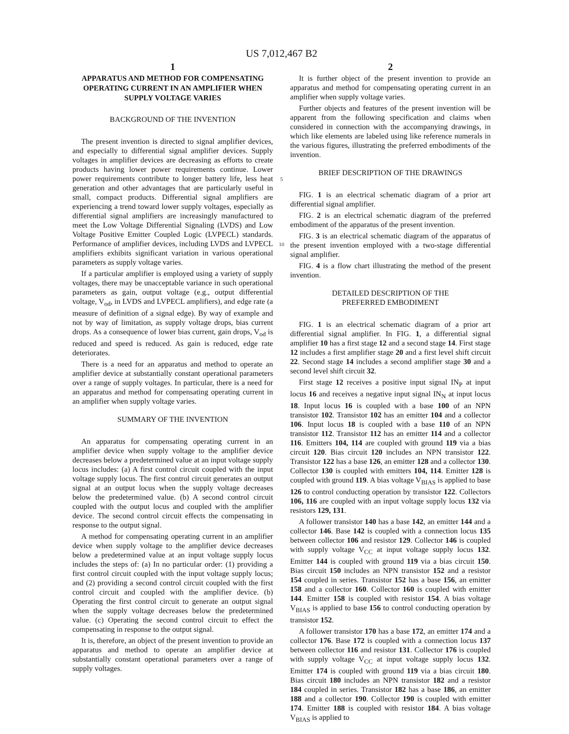US 7,012,467 B2
1
APPARATUS AND METHOD FOR COMPENSATING OPERATING CURRENT IN AN AMPLIFIER WHEN SUPPLY VOLTAGE VARIES
BACKGROUND OF THE INVENTION
The present invention is directed to signal amplifier devices, and especially to differential signal amplifier devices. Supply voltages in amplifier devices are decreasing as efforts to create products having lower power requirements continue. Lower power requirements contribute to longer battery life, less heat generation and other advantages that are particularly useful in small, compact products. Differential signal amplifiers are experiencing a trend toward lower supply voltages, especially as differential signal amplifiers are increasingly manufactured to meet the Low Voltage Differential Signaling (LVDS) and Low Voltage Positive Emitter Coupled Logic (LVPECL) standards. Performance of amplifier devices, including LVDS and LVPECL amplifiers exhibits significant variation in various operational parameters as supply voltage varies.
If a particular amplifier is employed using a variety of supply voltages, there may be unacceptable variance in such operational parameters as gain, output voltage (e.g., output differential voltage, V<sub>od</sub>, in LVDS and LVPECL amplifiers), and edge rate (a measure of definition of a signal edge). By way of example and not by way of limitation, as supply voltage drops, bias current drops. As a consequence of lower bias current, gain drops, V<sub>od</sub> is reduced and speed is reduced. As gain is reduced, edge rate deteriorates.
There is a need for an apparatus and method to operate an amplifier device at substantially constant operational parameters over a range of supply voltages. In particular, there is a need for an apparatus and method for compensating operating current in an amplifier when supply voltage varies.
SUMMARY OF THE INVENTION
An apparatus for compensating operating current in an amplifier device when supply voltage to the amplifier device decreases below a predetermined value at an input voltage supply locus includes: (a) A first control circuit coupled with the input voltage supply locus. The first control circuit generates an output signal at an output locus when the supply voltage decreases below the predetermined value. (b) A second control circuit coupled with the output locus and coupled with the amplifier device. The second control circuit effects the compensating in response to the output signal.
A method for compensating operating current in an amplifier device when supply voltage to the amplifier device decreases below a predetermined value at an input voltage supply locus includes the steps of: (a) In no particular order: (1) providing a first control circuit coupled with the input voltage supply locus; and (2) providing a second control circuit coupled with the first control circuit and coupled with the amplifier device. (b) Operating the first control circuit to generate an output signal when the supply voltage decreases below the predetermined value. (c) Operating the second control circuit to effect the compensating in response to the output signal.
It is, therefore, an object of the present invention to provide an apparatus and method to operate an amplifier device at substantially constant operational parameters over a range of supply voltages.
5
10
2
It is further object of the present invention to provide an apparatus and method for compensating operating current in an amplifier when supply voltage varies.
Further objects and features of the present invention will be apparent from the following specification and claims when considered in connection with the accompanying drawings, in which like elements are labeled using like reference numerals in the various figures, illustrating the preferred embodiments of the invention.
BRIEF DESCRIPTION OF THE DRAWINGS
FIG. 1 is an electrical schematic diagram of a prior art differential signal amplifier.
FIG. 2 is an electrical schematic diagram of the preferred embodiment of the apparatus of the present invention.
FIG. 3 is an electrical schematic diagram of the apparatus of the present invention employed with a two-stage differential signal amplifier.
FIG. 4 is a flow chart illustrating the method of the present invention.
DETAILED DESCRIPTION OF THE
PREFERRED EMBODIMENT
FIG. 1 is an electrical schematic diagram of a prior art differential signal amplifier. In FIG. 1, a differential signal amplifier 10 has a first stage 12 and a second stage 14. First stage 12 includes a first amplifier stage 20 and a first level shift circuit 22. Second stage 14 includes a second amplifier stage 30 and a second level shift circuit 32.
First stage 12 receives a positive input signal IN<sub>P</sub> at input locus 16 and receives a negative input signal IN<sub>N</sub> at input locus 18. Input locus 16 is coupled with a base 100 of an NPN transistor 102. Transistor 102 has an emitter 104 and a collector 106. Input locus 18 is coupled with a base 110 of an NPN transistor 112. Transistor 112 has an emitter 114 and a collector 116. Emitters 104, 114 are coupled with ground 119 via a bias circuit 120. Bias circuit 120 includes an NPN transistor 122. Transistor 122 has a base 126, an emitter 128 and a collector 130. Collector 130 is coupled with emitters 104, 114. Emitter 128 is coupled with ground 119. A bias voltage V<sub>BIAS</sub> is applied to base 126 to control conducting operation by transistor 122. Collectors 106, 116 are coupled with an input voltage supply locus 132 via resistors 129, 131.
A follower transistor 140 has a base 142, an emitter 144 and a collector 146. Base 142 is coupled with a connection locus 135 between collector 106 and resistor 129. Collector 146 is coupled with supply voltage V<sub>CC</sub> at input voltage supply locus 132. Emitter 144 is coupled with ground 119 via a bias circuit 150. Bias circuit 150 includes an NPN transistor 152 and a resistor 154 coupled in series. Transistor 152 has a base 156, an emitter 158 and a collector 160. Collector 160 is coupled with emitter 144. Emitter 158 is coupled with resistor 154. A bias voltage V<sub>BIAS</sub> is applied to base 156 to control conducting operation by transistor 152.
A follower transistor 170 has a base 172, an emitter 174 and a collector 176. Base 172 is coupled with a connection locus 137 between collector 116 and resistor 131. Collector 176 is coupled with supply voltage V<sub>CC</sub> at input voltage supply locus 132. Emitter 174 is coupled with ground 119 via a bias circuit 180. Bias circuit 180 includes an NPN transistor 182 and a resistor 184 coupled in series. Transistor 182 has a base 186, an emitter 188 and a collector 190. Collector 190 is coupled with emitter 174. Emitter 188 is coupled with resistor 184. A bias voltage V<sub>BIAS</sub> is applied to